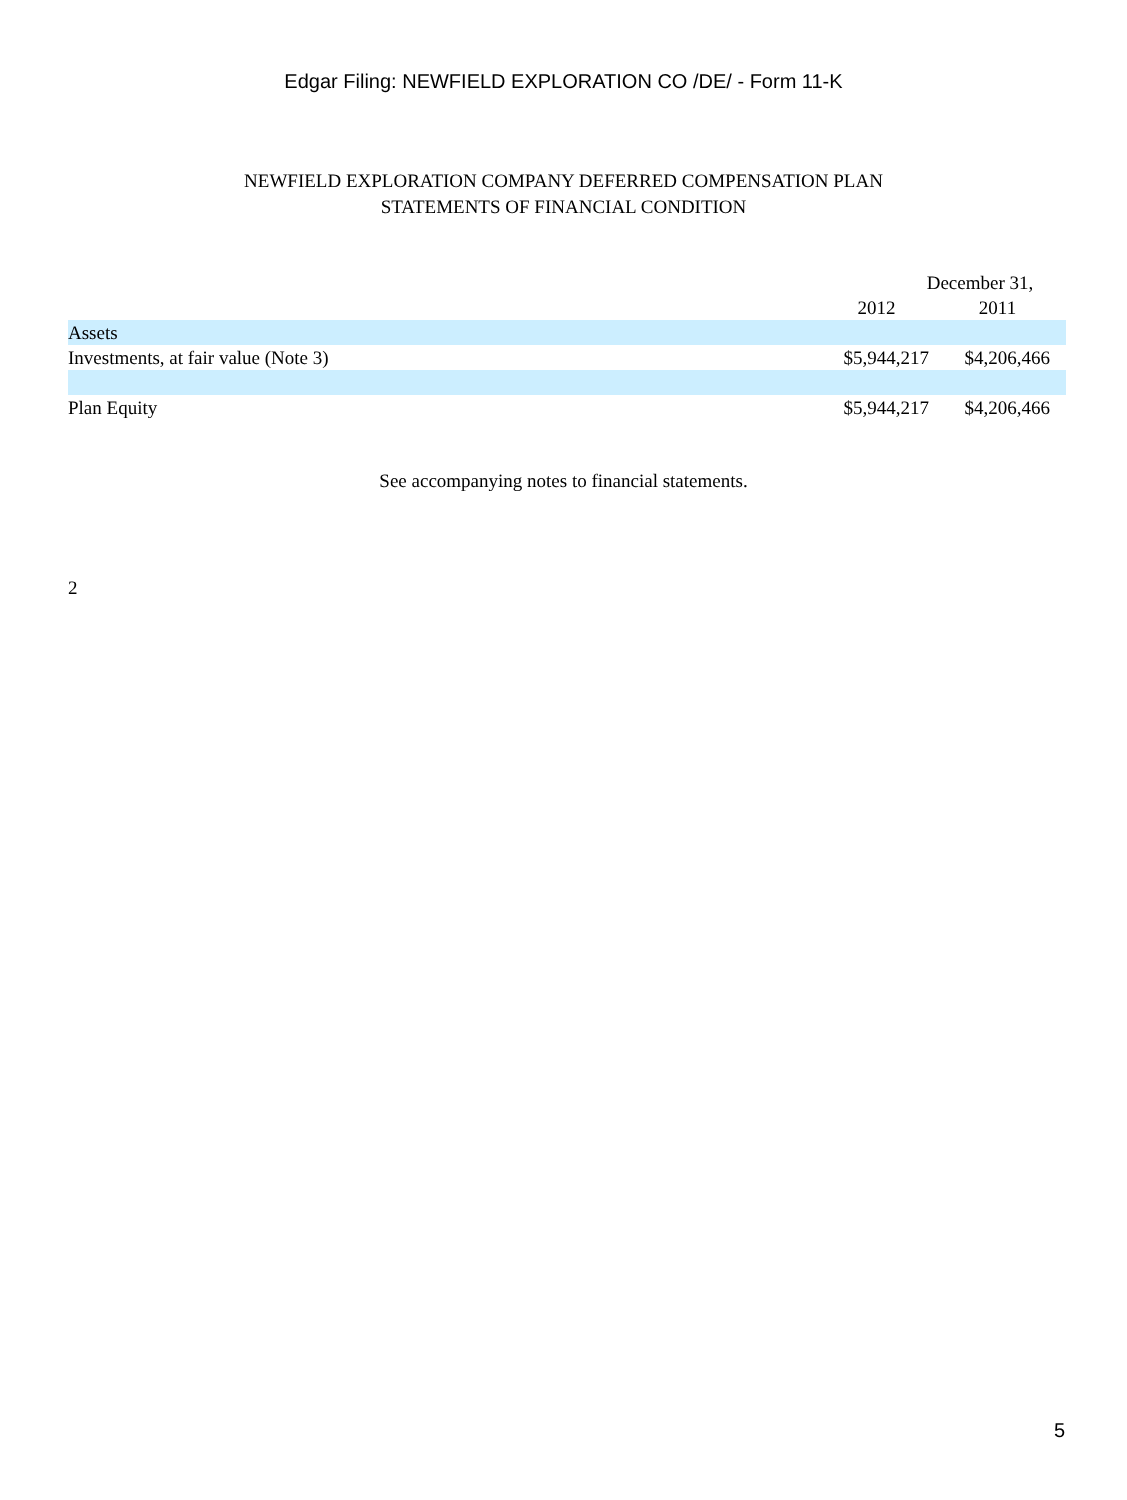Edgar Filing: NEWFIELD EXPLORATION CO /DE/ - Form 11-K
NEWFIELD EXPLORATION COMPANY DEFERRED COMPENSATION PLAN
STATEMENTS OF FINANCIAL CONDITION
| | December 31, | |
| --- | --- | --- |
| | 2012 | 2011 |
| Assets | | |
| Investments, at fair value (Note 3) | $5,944,217 | $4,206,466 |
| Plan Equity | $5,944,217 | $4,206,466 |
See accompanying notes to financial statements.
2
5